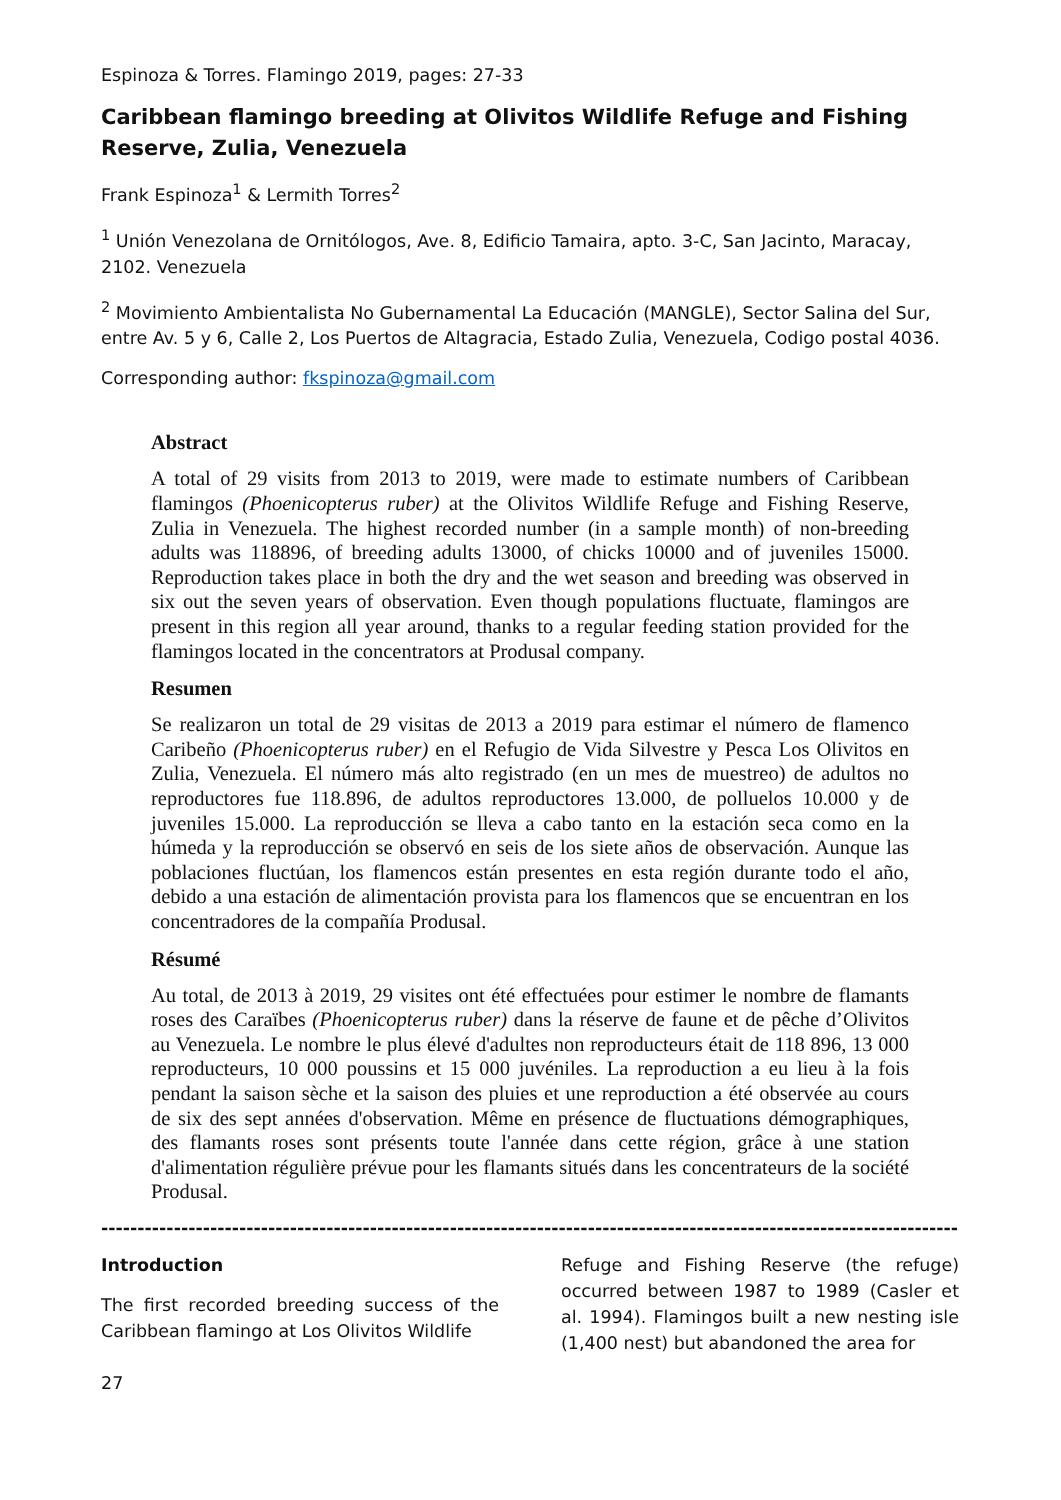Espinoza & Torres. Flamingo 2019, pages: 27-33
Caribbean flamingo breeding at Olivitos Wildlife Refuge and Fishing Reserve, Zulia, Venezuela
Frank Espinoza<sup>1</sup> & Lermith Torres<sup>2</sup>
<sup>1</sup> Unión Venezolana de Ornitólogos, Ave. 8, Edificio Tamaira, apto. 3-C, San Jacinto, Maracay, 2102. Venezuela
<sup>2</sup> Movimiento Ambientalista No Gubernamental La Educación (MANGLE), Sector Salina del Sur, entre Av. 5 y 6, Calle 2, Los Puertos de Altagracia, Estado Zulia, Venezuela, Codigo postal 4036.
Corresponding author: fkspinoza@gmail.com
Abstract
A total of 29 visits from 2013 to 2019, were made to estimate numbers of Caribbean flamingos (Phoenicopterus ruber) at the Olivitos Wildlife Refuge and Fishing Reserve, Zulia in Venezuela. The highest recorded number (in a sample month) of non-breeding adults was 118896, of breeding adults 13000, of chicks 10000 and of juveniles 15000. Reproduction takes place in both the dry and the wet season and breeding was observed in six out the seven years of observation. Even though populations fluctuate, flamingos are present in this region all year around, thanks to a regular feeding station provided for the flamingos located in the concentrators at Produsal company.
Resumen
Se realizaron un total de 29 visitas de 2013 a 2019 para estimar el número de flamenco Caribeño (Phoenicopterus ruber) en el Refugio de Vida Silvestre y Pesca Los Olivitos en Zulia, Venezuela. El número más alto registrado (en un mes de muestreo) de adultos no reproductores fue 118.896, de adultos reproductores 13.000, de polluelos 10.000 y de juveniles 15.000. La reproducción se lleva a cabo tanto en la estación seca como en la húmeda y la reproducción se observó en seis de los siete años de observación. Aunque las poblaciones fluctúan, los flamencos están presentes en esta región durante todo el año, debido a una estación de alimentación provista para los flamencos que se encuentran en los concentradores de la compañía Produsal.
Résumé
Au total, de 2013 à 2019, 29 visites ont été effectuées pour estimer le nombre de flamants roses des Caraïbes (Phoenicopterus ruber) dans la réserve de faune et de pêche d’Olivitos au Venezuela. Le nombre le plus élevé d'adultes non reproducteurs était de 118 896, 13 000 reproducteurs, 10 000 poussins et 15 000 juvéniles. La reproduction a eu lieu à la fois pendant la saison sèche et la saison des pluies et une reproduction a été observée au cours de six des sept années d'observation. Même en présence de fluctuations démographiques, des flamants roses sont présents toute l'année dans cette région, grâce à une station d'alimentation régulière prévue pour les flamants situés dans les concentrateurs de la société Produsal.
------------------------------------------------------------------------------------------------------------------------------------------------
Introduction
The first recorded breeding success of the Caribbean flamingo at Los Olivitos Wildlife
Refuge and Fishing Reserve (the refuge) occurred between 1987 to 1989 (Casler et al. 1994). Flamingos built a new nesting isle (1,400 nest) but abandoned the area for
27